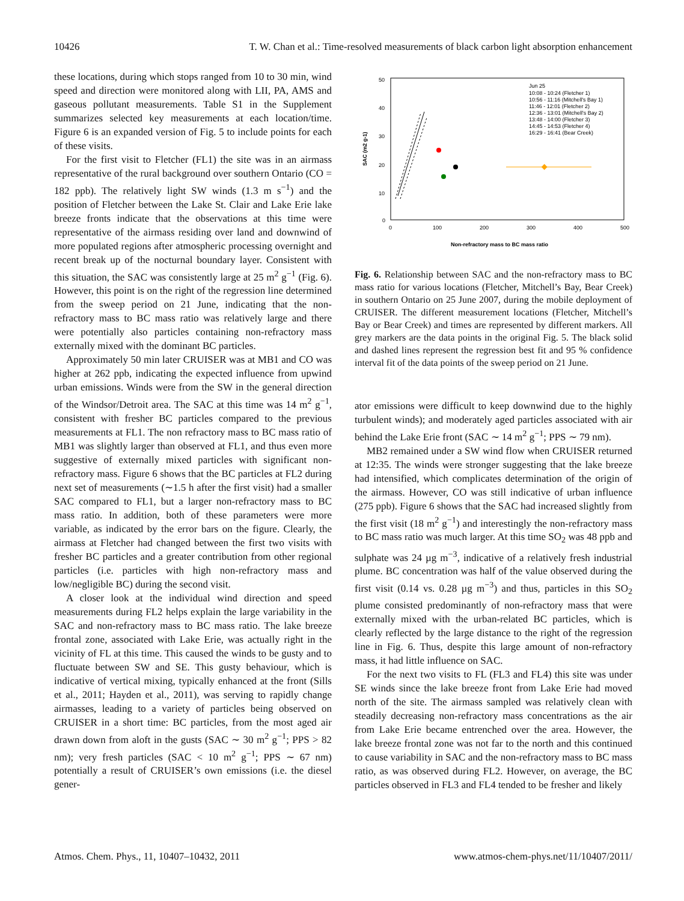10426 T. W. Chan et al.: Time-resolved measurements of black carbon light absorption enhancement
these locations, during which stops ranged from 10 to 30 min, wind speed and direction were monitored along with LII, PA, AMS and gaseous pollutant measurements. Table S1 in the Supplement summarizes selected key measurements at each location/time. Figure 6 is an expanded version of Fig. 5 to include points for each of these visits.
For the first visit to Fletcher (FL1) the site was in an airmass representative of the rural background over southern Ontario (CO = 182 ppb). The relatively light SW winds (1.3 m s<sup>−1</sup>) and the position of Fletcher between the Lake St. Clair and Lake Erie lake breeze fronts indicate that the observations at this time were representative of the airmass residing over land and downwind of more populated regions after atmospheric processing overnight and recent break up of the nocturnal boundary layer. Consistent with this situation, the SAC was consistently large at 25 m<sup>2</sup> g<sup>−1</sup> (Fig. 6). However, this point is on the right of the regression line determined from the sweep period on 21 June, indicating that the non-refractory mass to BC mass ratio was relatively large and there were potentially also particles containing non-refractory mass externally mixed with the dominant BC particles.
Approximately 50 min later CRUISER was at MB1 and CO was higher at 262 ppb, indicating the expected influence from upwind urban emissions. Winds were from the SW in the general direction of the Windsor/Detroit area. The SAC at this time was 14 m<sup>2</sup> g<sup>−1</sup>, consistent with fresher BC particles compared to the previous measurements at FL1. The non refractory mass to BC mass ratio of MB1 was slightly larger than observed at FL1, and thus even more suggestive of externally mixed particles with significant non-refractory mass. Figure 6 shows that the BC particles at FL2 during next set of measurements (∼1.5 h after the first visit) had a smaller SAC compared to FL1, but a larger non-refractory mass to BC mass ratio. In addition, both of these parameters were more variable, as indicated by the error bars on the figure. Clearly, the airmass at Fletcher had changed between the first two visits with fresher BC particles and a greater contribution from other regional particles (i.e. particles with high non-refractory mass and low/negligible BC) during the second visit.
A closer look at the individual wind direction and speed measurements during FL2 helps explain the large variability in the SAC and non-refractory mass to BC mass ratio. The lake breeze frontal zone, associated with Lake Erie, was actually right in the vicinity of FL at this time. This caused the winds to be gusty and to fluctuate between SW and SE. This gusty behaviour, which is indicative of vertical mixing, typically enhanced at the front (Sills et al., 2011; Hayden et al., 2011), was serving to rapidly change airmasses, leading to a variety of particles being observed on CRUISER in a short time: BC particles, from the most aged air drawn down from aloft in the gusts (SAC ∼ 30 m<sup>2</sup> g<sup>−1</sup>; PPS > 82 nm); very fresh particles (SAC < 10 m<sup>2</sup> g<sup>−1</sup>; PPS ∼ 67 nm) potentially a result of CRUISER’s own emissions (i.e. the diesel gener-
50
40
30
20
10
0
0
100
200
300
400
500
Non-refractory mass to BC mass ratio
SAC (m2 g-1)
Jun 25
10:08 - 10:24 (Fletcher 1)
10:56 - 11:16 (Mitchell's Bay 1)
11:46 - 12:01 (Fletcher 2)
12:36 - 13:01 (Mitchell's Bay 2)
13:48 - 14:00 (Fletcher 3)
14:45 - 14:53 (Fletcher 4)
16:29 - 16:41 (Bear Creek)
Fig. 6. Relationship between SAC and the non-refractory mass to BC mass ratio for various locations (Fletcher, Mitchell’s Bay, Bear Creek) in southern Ontario on 25 June 2007, during the mobile deployment of CRUISER. The different measurement locations (Fletcher, Mitchell’s Bay or Bear Creek) and times are represented by different markers. All grey markers are the data points in the original Fig. 5. The black solid and dashed lines represent the regression best fit and 95 % confidence interval fit of the data points of the sweep period on 21 June.
ator emissions were difficult to keep downwind due to the highly turbulent winds); and moderately aged particles associated with air behind the Lake Erie front (SAC ∼ 14 m<sup>2</sup> g<sup>−1</sup>; PPS ∼ 79 nm).
MB2 remained under a SW wind flow when CRUISER returned at 12:35. The winds were stronger suggesting that the lake breeze had intensified, which complicates determination of the origin of the airmass. However, CO was still indicative of urban influence (275 ppb). Figure 6 shows that the SAC had increased slightly from the first visit (18 m<sup>2</sup> g<sup>−1</sup>) and interestingly the non-refractory mass to BC mass ratio was much larger. At this time SO<sub>2</sub> was 48 ppb and sulphate was 24 µg m<sup>−3</sup>, indicative of a relatively fresh industrial plume. BC concentration was half of the value observed during the first visit (0.14 vs. 0.28 µg m<sup>−3</sup>) and thus, particles in this SO<sub>2</sub> plume consisted predominantly of non-refractory mass that were externally mixed with the urban-related BC particles, which is clearly reflected by the large distance to the right of the regression line in Fig. 6. Thus, despite this large amount of non-refractory mass, it had little influence on SAC.
For the next two visits to FL (FL3 and FL4) this site was under SE winds since the lake breeze front from Lake Erie had moved north of the site. The airmass sampled was relatively clean with steadily decreasing non-refractory mass concentrations as the air from Lake Erie became entrenched over the area. However, the lake breeze frontal zone was not far to the north and this continued to cause variability in SAC and the non-refractory mass to BC mass ratio, as was observed during FL2. However, on average, the BC particles observed in FL3 and FL4 tended to be fresher and likely
Atmos. Chem. Phys., 11, 10407–10432, 2011 www.atmos-chem-phys.net/11/10407/2011/